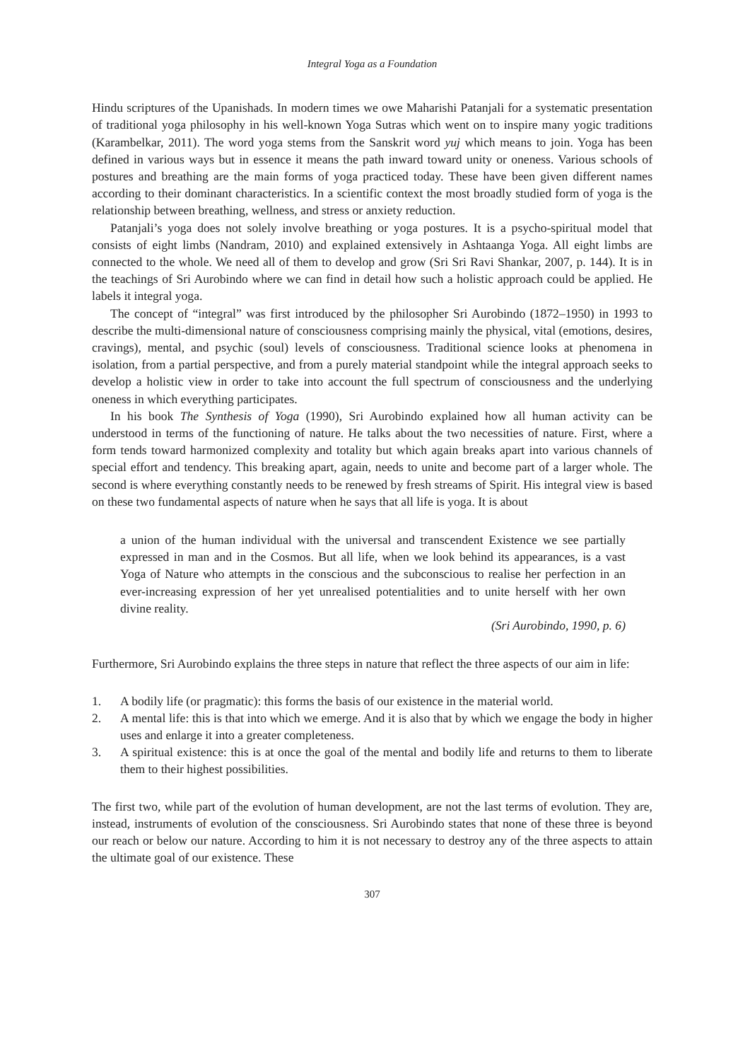Integral Yoga as a Foundation
Hindu scriptures of the Upanishads. In modern times we owe Maharishi Patanjali for a systematic presentation of traditional yoga philosophy in his well-known Yoga Sutras which went on to inspire many yogic traditions (Karambelkar, 2011). The word yoga stems from the Sanskrit word yuj which means to join. Yoga has been defined in various ways but in essence it means the path inward toward unity or oneness. Various schools of postures and breathing are the main forms of yoga practiced today. These have been given different names according to their dominant characteristics. In a scientific context the most broadly studied form of yoga is the relationship between breathing, wellness, and stress or anxiety reduction.
Patanjali’s yoga does not solely involve breathing or yoga postures. It is a psycho-spiritual model that consists of eight limbs (Nandram, 2010) and explained extensively in Ashtaanga Yoga. All eight limbs are connected to the whole. We need all of them to develop and grow (Sri Sri Ravi Shankar, 2007, p. 144). It is in the teachings of Sri Aurobindo where we can find in detail how such a holistic approach could be applied. He labels it integral yoga.
The concept of “integral” was first introduced by the philosopher Sri Aurobindo (1872–1950) in 1993 to describe the multi-dimensional nature of consciousness comprising mainly the physical, vital (emotions, desires, cravings), mental, and psychic (soul) levels of consciousness. Traditional science looks at phenomena in isolation, from a partial perspective, and from a purely material standpoint while the integral approach seeks to develop a holistic view in order to take into account the full spectrum of consciousness and the underlying oneness in which everything participates.
In his book The Synthesis of Yoga (1990), Sri Aurobindo explained how all human activity can be understood in terms of the functioning of nature. He talks about the two necessities of nature. First, where a form tends toward harmonized complexity and totality but which again breaks apart into various channels of special effort and tendency. This breaking apart, again, needs to unite and become part of a larger whole. The second is where everything constantly needs to be renewed by fresh streams of Spirit. His integral view is based on these two fundamental aspects of nature when he says that all life is yoga. It is about
a union of the human individual with the universal and transcendent Existence we see partially expressed in man and in the Cosmos. But all life, when we look behind its appearances, is a vast Yoga of Nature who attempts in the conscious and the subconscious to realise her perfection in an ever-increasing expression of her yet unrealised potentialities and to unite herself with her own divine reality.
(Sri Aurobindo, 1990, p. 6)
Furthermore, Sri Aurobindo explains the three steps in nature that reflect the three aspects of our aim in life:
1. A bodily life (or pragmatic): this forms the basis of our existence in the material world.
2. A mental life: this is that into which we emerge. And it is also that by which we engage the body in higher uses and enlarge it into a greater completeness.
3. A spiritual existence: this is at once the goal of the mental and bodily life and returns to them to liberate them to their highest possibilities.
The first two, while part of the evolution of human development, are not the last terms of evolution. They are, instead, instruments of evolution of the consciousness. Sri Aurobindo states that none of these three is beyond our reach or below our nature. According to him it is not necessary to destroy any of the three aspects to attain the ultimate goal of our existence. These
307